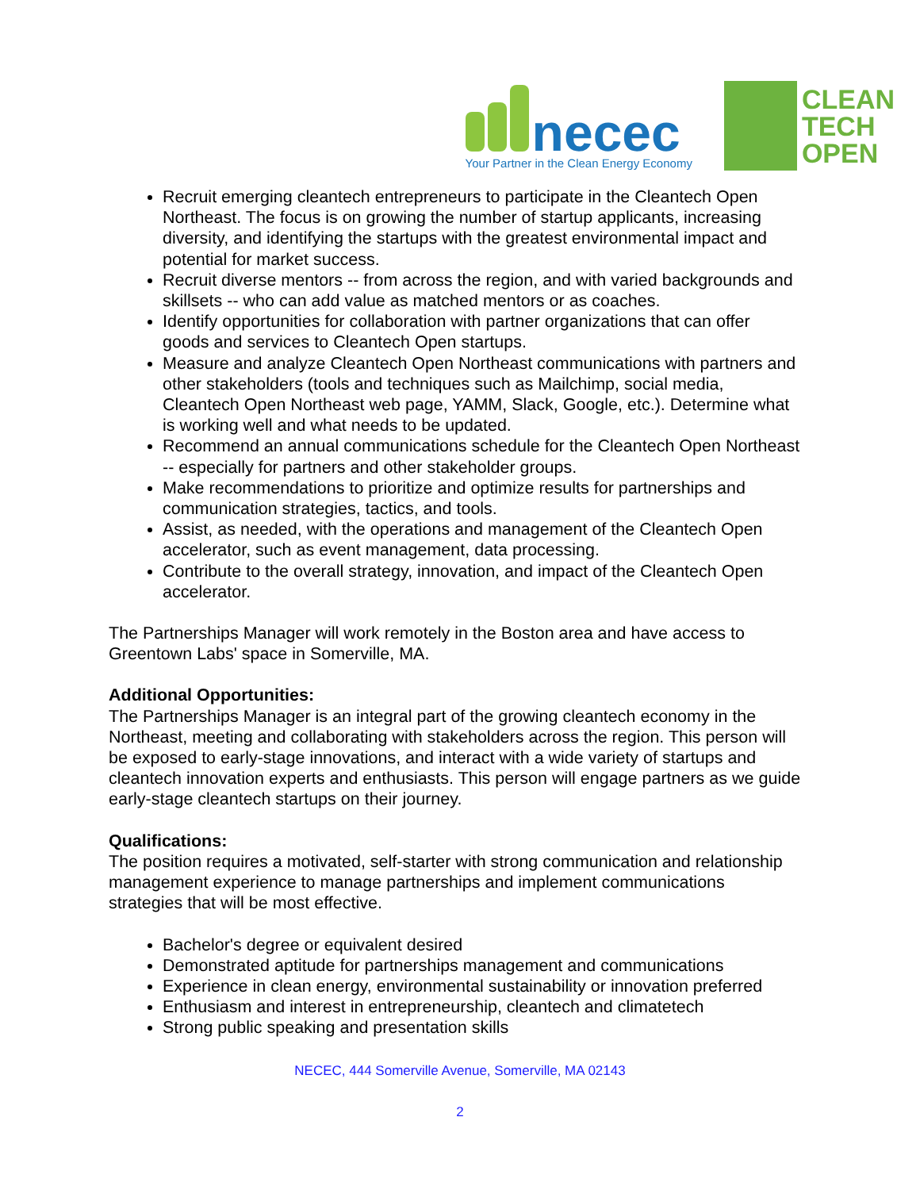necec
Your Partner in the Clean Energy Economy
CLEAN
TECH
OPEN
Recruit emerging cleantech entrepreneurs to participate in the Cleantech Open Northeast. The focus is on growing the number of startup applicants, increasing diversity, and identifying the startups with the greatest environmental impact and potential for market success.
Recruit diverse mentors -- from across the region, and with varied backgrounds and skillsets -- who can add value as matched mentors or as coaches.
Identify opportunities for collaboration with partner organizations that can offer goods and services to Cleantech Open startups.
Measure and analyze Cleantech Open Northeast communications with partners and other stakeholders (tools and techniques such as Mailchimp, social media, Cleantech Open Northeast web page, YAMM, Slack, Google, etc.). Determine what is working well and what needs to be updated.
Recommend an annual communications schedule for the Cleantech Open Northeast -- especially for partners and other stakeholder groups.
Make recommendations to prioritize and optimize results for partnerships and communication strategies, tactics, and tools.
Assist, as needed, with the operations and management of the Cleantech Open accelerator, such as event management, data processing.
Contribute to the overall strategy, innovation, and impact of the Cleantech Open accelerator.
The Partnerships Manager will work remotely in the Boston area and have access to Greentown Labs' space in Somerville, MA.
Additional Opportunities:
The Partnerships Manager is an integral part of the growing cleantech economy in the Northeast, meeting and collaborating with stakeholders across the region. This person will be exposed to early-stage innovations, and interact with a wide variety of startups and cleantech innovation experts and enthusiasts. This person will engage partners as we guide early-stage cleantech startups on their journey.
Qualifications:
The position requires a motivated, self-starter with strong communication and relationship management experience to manage partnerships and implement communications strategies that will be most effective.
Bachelor's degree or equivalent desired
Demonstrated aptitude for partnerships management and communications
Experience in clean energy, environmental sustainability or innovation preferred
Enthusiasm and interest in entrepreneurship, cleantech and climatetech
Strong public speaking and presentation skills
NECEC, 444 Somerville Avenue, Somerville, MA 02143
2